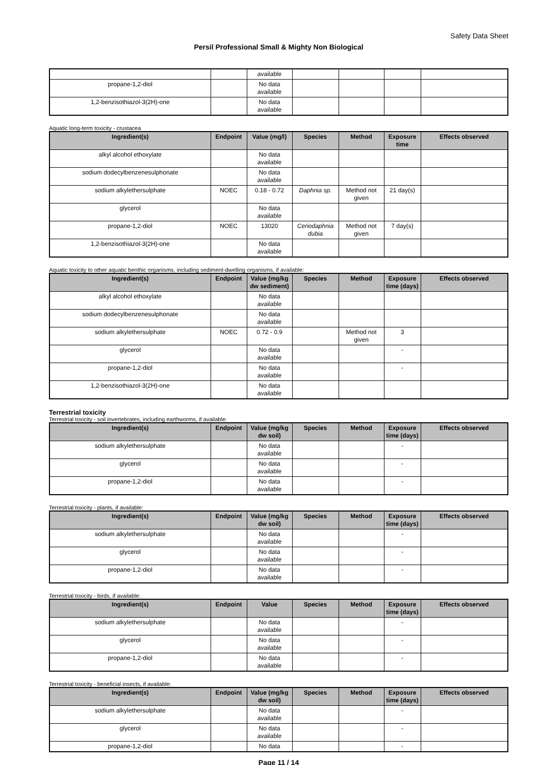Safety Data Sheet
Persil Professional Small & Mighty Non Biological
| | | available | | | | |
| propane-1,2-diol | | No data available | | | | |
| 1,2-benzisothiazol-3(2H)-one | | No data available | | | | |
Aquatic long-term toxicity - crustacea
| Ingredient(s) | Endpoint | Value (mg/l) | Species | Method | Exposure time | Effects observed |
| --- | --- | --- | --- | --- | --- | --- |
| alkyl alcohol ethoxylate | | No data available | | | | |
| sodium dodecylbenzenesulphonate | | No data available | | | | |
| sodium alkylethersulphate | NOEC | 0.18 - 0.72 | Daphnia sp. | Method not given | 21 day(s) | |
| glycerol | | No data available | | | | |
| propane-1,2-diol | NOEC | 13020 | Ceriodaphnia dubia | Method not given | 7 day(s) | |
| 1,2-benzisothiazol-3(2H)-one | | No data available | | | | |
Aquatic toxicity to other aquatic benthic organisms, including sediment-dwelling organisms, if available:
| Ingredient(s) | Endpoint | Value (mg/kg dw sediment) | Species | Method | Exposure time (days) | Effects observed |
| --- | --- | --- | --- | --- | --- | --- |
| alkyl alcohol ethoxylate | | No data available | | | | |
| sodium dodecylbenzenesulphonate | | No data available | | | | |
| sodium alkylethersulphate | NOEC | 0.72 - 0.9 | | Method not given | 3 | |
| glycerol | | No data available | | | - | |
| propane-1,2-diol | | No data available | | | - | |
| 1,2-benzisothiazol-3(2H)-one | | No data available | | | | |
Terrestrial toxicity
Terrestrial toxicity - soil invertebrates, including earthworms, if available:
| Ingredient(s) | Endpoint | Value (mg/kg dw soil) | Species | Method | Exposure time (days) | Effects observed |
| --- | --- | --- | --- | --- | --- | --- |
| sodium alkylethersulphate | | No data available | | | - | |
| glycerol | | No data available | | | - | |
| propane-1,2-diol | | No data available | | | - | |
Terrestrial toxicity - plants, if available:
| Ingredient(s) | Endpoint | Value (mg/kg dw soil) | Species | Method | Exposure time (days) | Effects observed |
| --- | --- | --- | --- | --- | --- | --- |
| sodium alkylethersulphate | | No data available | | | - | |
| glycerol | | No data available | | | - | |
| propane-1,2-diol | | No data available | | | - | |
Terrestrial toxicity - birds, if available:
| Ingredient(s) | Endpoint | Value | Species | Method | Exposure time (days) | Effects observed |
| --- | --- | --- | --- | --- | --- | --- |
| sodium alkylethersulphate | | No data available | | | - | |
| glycerol | | No data available | | | - | |
| propane-1,2-diol | | No data available | | | - | |
Terrestrial toxicity - beneficial insects, if available:
| Ingredient(s) | Endpoint | Value (mg/kg dw soil) | Species | Method | Exposure time (days) | Effects observed |
| --- | --- | --- | --- | --- | --- | --- |
| sodium alkylethersulphate | | No data available | | | - | |
| glycerol | | No data available | | | - | |
| propane-1,2-diol | | No data | | | - | |
Page 11 / 14